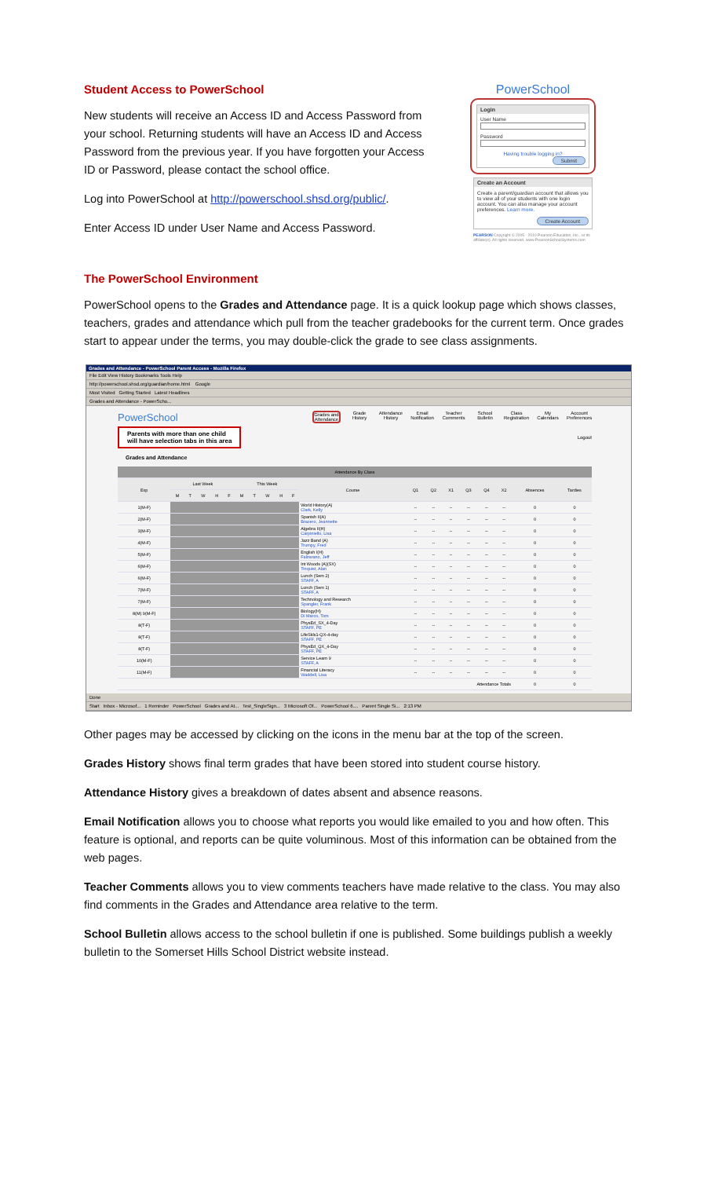Student Access to PowerSchool
New students will receive an Access ID and Access Password from your school. Returning students will have an Access ID and Access Password from the previous year. If you have forgotten your Access ID or Password, please contact the school office.
Log into PowerSchool at http://powerschool.shsd.org/public/.
Enter Access ID under User Name and Access Password.
PowerSchool
Login
User Name
Password
Having trouble logging in?
Submit
Create an Account
Create a parent/guardian account that allows you to view all of your students with one login account. You can also manage your account preferences. Learn more.
Create Account
PEARSON Copyright © 2005 - 2010 Pearson Education, Inc., or its affiliate(s). All rights reserved. www.PearsonSchoolSystems.com
The PowerSchool Environment
PowerSchool opens to the Grades and Attendance page. It is a quick lookup page which shows classes, teachers, grades and attendance which pull from the teacher gradebooks for the current term. Once grades start to appear under the terms, you may double-click the grade to see class assignments.
Grades and Attendance - PowerSchool Parent Access - Mozilla Firefox
File Edit View History Bookmarks Tools Help
http://powerschool.shsd.org/guardian/home.html Google
Most Visited Getting Started Latest Headlines
Grades and Attendance - PowerScho...
PowerSchool
Grades and Attendance Grade History Attendance History Email Notification Teacher Comments School Bulletin Class Registration My Calendars Account Preferences
Parents with more than one child
will have selection tabs in this area
Logout
Grades and Attendance
| Attendance By Class | | | | | | | | | | | | | | | | | | | |
| --- | --- | --- | --- | --- | --- | --- | --- | --- | --- | --- | --- | --- | --- | --- | --- | --- | --- | --- | --- |
| Exp | Last Week | | | | | This Week | | | | | Course | Q1 | Q2 | X1 | Q3 | Q4 | X2 | Absences | Tardies |
| | M | T | W | H | F | M | T | W | H | F | | | | | | | | | |
| 1(M-F) | | | | | | | | | | | World History(A) Clark, Kelly | -- | -- | -- | -- | -- | -- | 0 | 0 |
| 2(M-F) | | | | | | | | | | | Spanish II(A) Bracero, Jeannette | -- | -- | -- | -- | -- | -- | 0 | 0 |
| 3(M-F) | | | | | | | | | | | Algebra II(H) Carpiniello, Lisa | -- | -- | -- | -- | -- | -- | 0 | 0 |
| 4(M-F) | | | | | | | | | | | Jazz Band (A) Trumpy, Fred | -- | -- | -- | -- | -- | -- | 0 | 0 |
| 5(M-F) | | | | | | | | | | | English I(H) Falzarano, Jeff | -- | -- | -- | -- | -- | -- | 0 | 0 |
| 6(M-F) | | | | | | | | | | | Int Woods (A)(SX) Tinquist, Alan | -- | -- | -- | -- | -- | -- | 0 | 0 |
| 6(M-F) | | | | | | | | | | | Lunch (Sem 2) STAFF, A | -- | -- | -- | -- | -- | -- | 0 | 0 |
| 7(M-F) | | | | | | | | | | | Lunch (Sem 1) STAFF, A | -- | -- | -- | -- | -- | -- | 0 | 0 |
| 7(M-F) | | | | | | | | | | | Technology and Research Spangler, Frank | -- | -- | -- | -- | -- | -- | 0 | 0 |
| 8(M) 9(M-F) | | | | | | | | | | | Biology(H) Di Marco, Tom | -- | -- | -- | -- | -- | -- | 0 | 0 |
| 8(T-F) | | | | | | | | | | | PhysEd_SX_4-Day STAFF, PE | -- | -- | -- | -- | -- | -- | 0 | 0 |
| 8(T-F) | | | | | | | | | | | LifeSkls1-QX-4-day STAFF, PE | -- | -- | -- | -- | -- | -- | 0 | 0 |
| 8(T-F) | | | | | | | | | | | PhysEd_QX_4-Day STAFF, PE | -- | -- | -- | -- | -- | -- | 0 | 0 |
| 10(M-F) | | | | | | | | | | | Service Learn 9 STAFF, A | -- | -- | -- | -- | -- | -- | 0 | 0 |
| 11(M-F) | | | | | | | | | | | Financial Literacy Waddell, Lisa | -- | -- | -- | -- | -- | -- | 0 | 0 |
| Attendance Totals | | | | | | | | | | | | | | | | | | 0 | 0 |
Done
Start Inbox - Microsof... 1 Reminder PowerSchool Grades and At... Test_SingleSign... 3 Microsoft Of... PowerSchool 6.... Parent Single Si... 2:13 PM
Other pages may be accessed by clicking on the icons in the menu bar at the top of the screen.
Grades History shows final term grades that have been stored into student course history.
Attendance History gives a breakdown of dates absent and absence reasons.
Email Notification allows you to choose what reports you would like emailed to you and how often. This feature is optional, and reports can be quite voluminous. Most of this information can be obtained from the web pages.
Teacher Comments allows you to view comments teachers have made relative to the class. You may also find comments in the Grades and Attendance area relative to the term.
School Bulletin allows access to the school bulletin if one is published. Some buildings publish a weekly bulletin to the Somerset Hills School District website instead.